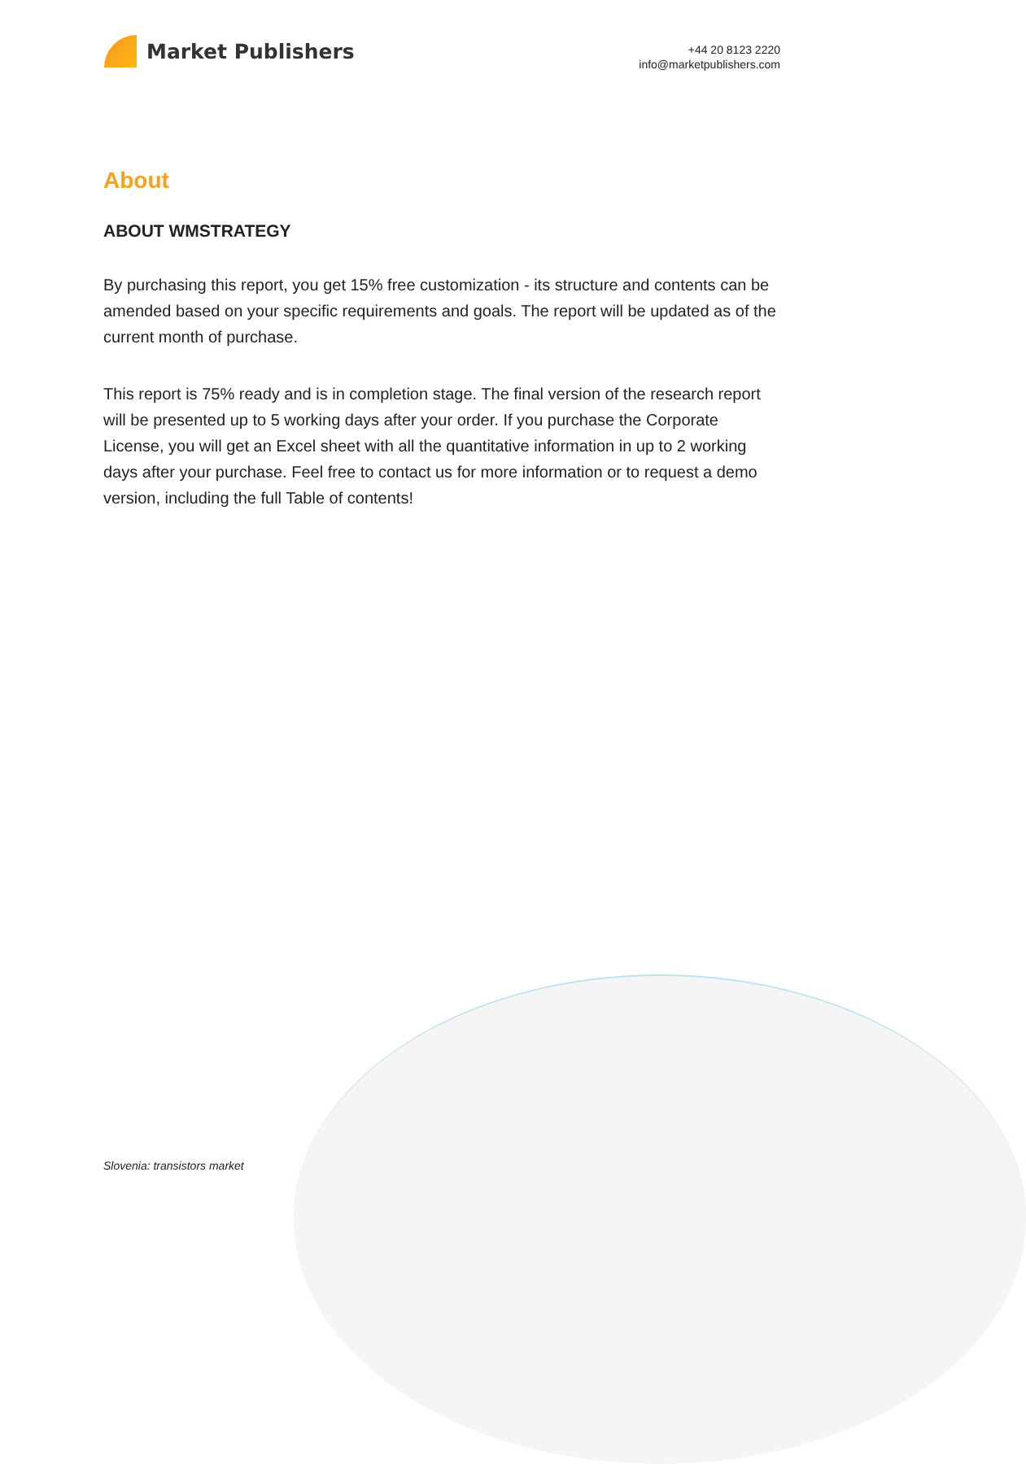Market Publishers
+44 20 8123 2220
info@marketpublishers.com
About
ABOUT WMSTRATEGY
By purchasing this report, you get 15% free customization - its structure and contents can be amended based on your specific requirements and goals. The report will be updated as of the current month of purchase.
This report is 75% ready and is in completion stage. The final version of the research report will be presented up to 5 working days after your order. If you purchase the Corporate License, you will get an Excel sheet with all the quantitative information in up to 2 working days after your purchase. Feel free to contact us for more information or to request a demo version, including the full Table of contents!
Slovenia: transistors market